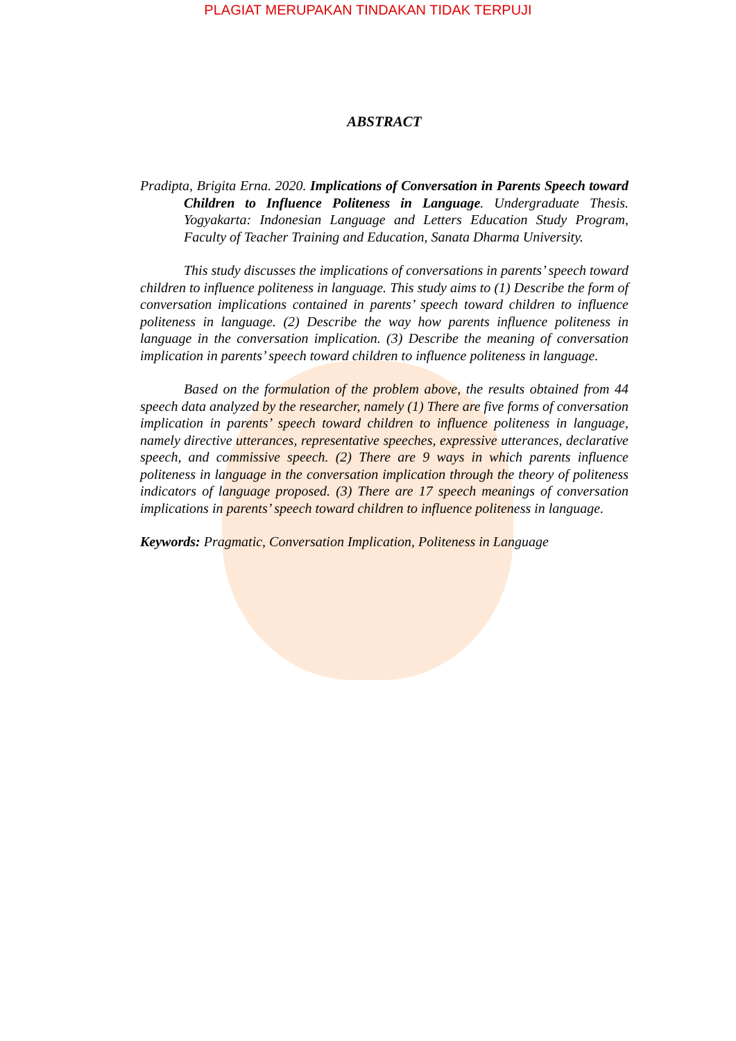PLAGIAT MERUPAKAN TINDAKAN TIDAK TERPUJI
ABSTRACT
Pradipta, Brigita Erna. 2020. Implications of Conversation in Parents Speech toward Children to Influence Politeness in Language. Undergraduate Thesis. Yogyakarta: Indonesian Language and Letters Education Study Program, Faculty of Teacher Training and Education, Sanata Dharma University.
This study discusses the implications of conversations in parents’ speech toward children to influence politeness in language. This study aims to (1) Describe the form of conversation implications contained in parents’ speech toward children to influence politeness in language. (2) Describe the way how parents influence politeness in language in the conversation implication. (3) Describe the meaning of conversation implication in parents’ speech toward children to influence politeness in language.
Based on the formulation of the problem above, the results obtained from 44 speech data analyzed by the researcher, namely (1) There are five forms of conversation implication in parents’ speech toward children to influence politeness in language, namely directive utterances, representative speeches, expressive utterances, declarative speech, and commissive speech. (2) There are 9 ways in which parents influence politeness in language in the conversation implication through the theory of politeness indicators of language proposed. (3) There are 17 speech meanings of conversation implications in parents’ speech toward children to influence politeness in language.
Keywords: Pragmatic, Conversation Implication, Politeness in Language